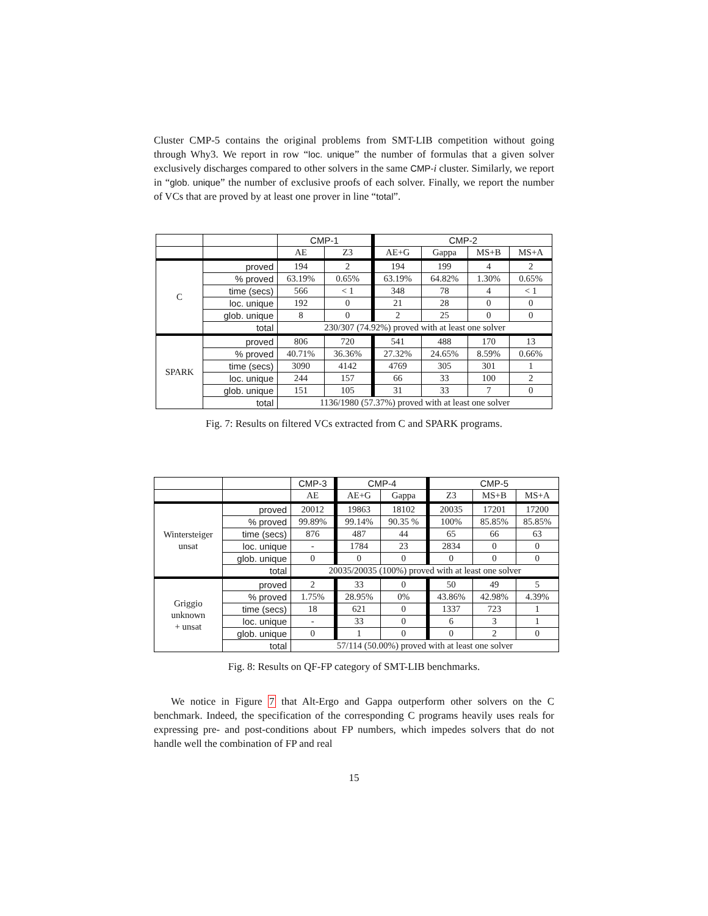Cluster CMP-5 contains the original problems from SMT-LIB competition without going through Why3. We report in row “loc. unique” the number of formulas that a given solver exclusively discharges compared to other solvers in the same CMP-i cluster. Similarly, we report in “glob. unique” the number of exclusive proofs of each solver. Finally, we report the number of VCs that are proved by at least one prover in line “total”.
| | | CMP-1 | | CMP-2 | | | |
| --- | --- | --- | --- | --- | --- | --- | --- |
| | | AE | Z3 | AE+G | Gappa | MS+B | MS+A |
| C | proved | 194 | 2 | 194 | 199 | 4 | 2 |
| | % proved | 63.19% | 0.65% | 63.19% | 64.82% | 1.30% | 0.65% |
| | time (secs) | 566 | < 1 | 348 | 78 | 4 | < 1 |
| | loc. unique | 192 | 0 | 21 | 28 | 0 | 0 |
| | glob. unique | 8 | 0 | 2 | 25 | 0 | 0 |
| | total | 230/307 (74.92%) proved with at least one solver | | | | | |
| SPARK | proved | 806 | 720 | 541 | 488 | 170 | 13 |
| | % proved | 40.71% | 36.36% | 27.32% | 24.65% | 8.59% | 0.66% |
| | time (secs) | 3090 | 4142 | 4769 | 305 | 301 | 1 |
| | loc. unique | 244 | 157 | 66 | 33 | 100 | 2 |
| | glob. unique | 151 | 105 | 31 | 33 | 7 | 0 |
| | total | 1136/1980 (57.37%) proved with at least one solver | | | | | |
Fig. 7: Results on filtered VCs extracted from C and SPARK programs.
| | | CMP-3 | CMP-4 | | CMP-5 | | |
| --- | --- | --- | --- | --- | --- | --- | --- |
| | | AE | AE+G | Gappa | Z3 | MS+B | MS+A |
| Wintersteiger unsat | proved | 20012 | 19863 | 18102 | 20035 | 17201 | 17200 |
| | % proved | 99.89% | 99.14% | 90.35 % | 100% | 85.85% | 85.85% |
| | time (secs) | 876 | 487 | 44 | 65 | 66 | 63 |
| | loc. unique | - | 1784 | 23 | 2834 | 0 | 0 |
| | glob. unique | 0 | 0 | 0 | 0 | 0 | 0 |
| | total | 20035/20035 (100%) proved with at least one solver | | | | | |
| Griggio unknown + unsat | proved | 2 | 33 | 0 | 50 | 49 | 5 |
| | % proved | 1.75% | 28.95% | 0% | 43.86% | 42.98% | 4.39% |
| | time (secs) | 18 | 621 | 0 | 1337 | 723 | 1 |
| | loc. unique | - | 33 | 0 | 6 | 3 | 1 |
| | glob. unique | 0 | 1 | 0 | 0 | 2 | 0 |
| | total | 57/114 (50.00%) proved with at least one solver | | | | | |
Fig. 8: Results on QF-FP category of SMT-LIB benchmarks.
We notice in Figure 7 that Alt-Ergo and Gappa outperform other solvers on the C benchmark. Indeed, the specification of the corresponding C programs heavily uses reals for expressing pre- and post-conditions about FP numbers, which impedes solvers that do not handle well the combination of FP and real
15